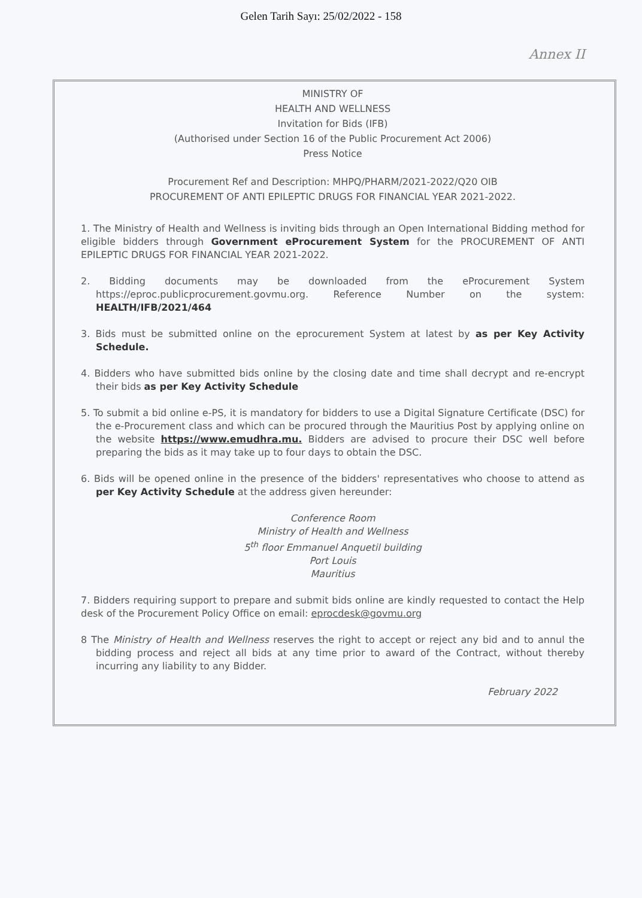Gelen Tarih Sayı: 25/02/2022 - 158
Annex II
MINISTRY OF
HEALTH AND WELLNESS
Invitation for Bids (IFB)
(Authorised under Section 16 of the Public Procurement Act 2006)
Press Notice
Procurement Ref and Description: MHPQ/PHARM/2021-2022/Q20 OIB
PROCUREMENT OF ANTI EPILEPTIC DRUGS FOR FINANCIAL YEAR 2021-2022.
1. The Ministry of Health and Wellness is inviting bids through an Open International Bidding method for eligible bidders through Government eProcurement System for the PROCUREMENT OF ANTI EPILEPTIC DRUGS FOR FINANCIAL YEAR 2021-2022.
2. Bidding documents may be downloaded from the eProcurement System https://eproc.publicprocurement.govmu.org. Reference Number on the system: HEALTH/IFB/2021/464
3. Bids must be submitted online on the eprocurement System at latest by as per Key Activity Schedule.
4. Bidders who have submitted bids online by the closing date and time shall decrypt and re-encrypt their bids as per Key Activity Schedule
5. To submit a bid online e-PS, it is mandatory for bidders to use a Digital Signature Certificate (DSC) for the e-Procurement class and which can be procured through the Mauritius Post by applying online on the website https://www.emudhra.mu. Bidders are advised to procure their DSC well before preparing the bids as it may take up to four days to obtain the DSC.
6. Bids will be opened online in the presence of the bidders' representatives who choose to attend as per Key Activity Schedule at the address given hereunder:
Conference Room
Ministry of Health and Wellness
5<sup>th</sup> floor Emmanuel Anquetil building
Port Louis
Mauritius
7. Bidders requiring support to prepare and submit bids online are kindly requested to contact the Help desk of the Procurement Policy Office on email: eprocdesk@govmu.org
8 The Ministry of Health and Wellness reserves the right to accept or reject any bid and to annul the bidding process and reject all bids at any time prior to award of the Contract, without thereby incurring any liability to any Bidder.
February 2022